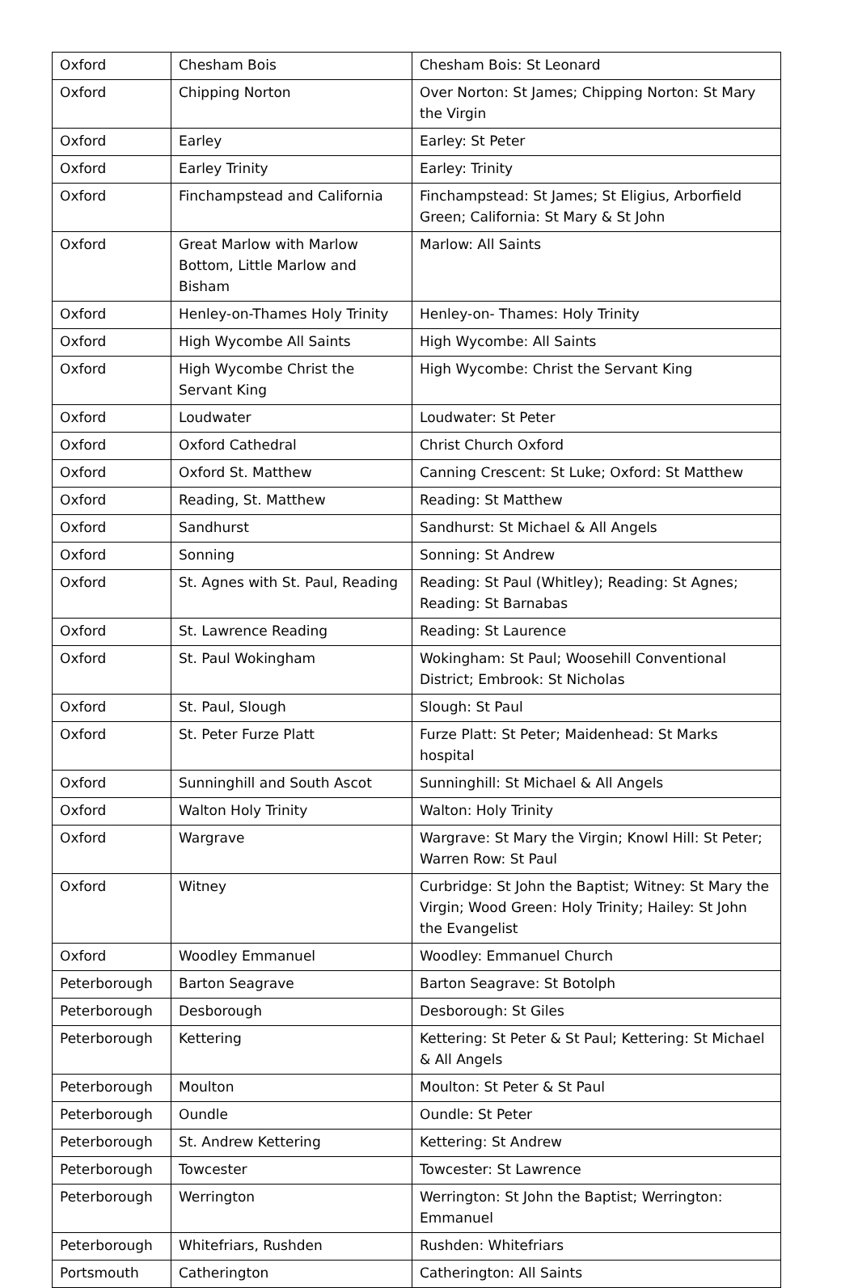| Oxford | Chesham Bois | Chesham Bois: St Leonard |
| Oxford | Chipping Norton | Over Norton: St James; Chipping Norton: St Mary the Virgin |
| Oxford | Earley | Earley: St Peter |
| Oxford | Earley Trinity | Earley: Trinity |
| Oxford | Finchampstead and California | Finchampstead: St James; St Eligius, Arborfield Green; California: St Mary & St John |
| Oxford | Great Marlow with Marlow Bottom, Little Marlow and Bisham | Marlow: All Saints |
| Oxford | Henley-on-Thames Holy Trinity | Henley-on- Thames: Holy Trinity |
| Oxford | High Wycombe All Saints | High Wycombe: All Saints |
| Oxford | High Wycombe Christ the Servant King | High Wycombe: Christ the Servant King |
| Oxford | Loudwater | Loudwater: St Peter |
| Oxford | Oxford Cathedral | Christ Church Oxford |
| Oxford | Oxford St. Matthew | Canning Crescent: St Luke; Oxford: St Matthew |
| Oxford | Reading, St. Matthew | Reading: St Matthew |
| Oxford | Sandhurst | Sandhurst: St Michael & All Angels |
| Oxford | Sonning | Sonning: St Andrew |
| Oxford | St. Agnes with St. Paul, Reading | Reading: St Paul (Whitley); Reading: St Agnes; Reading: St Barnabas |
| Oxford | St. Lawrence Reading | Reading: St Laurence |
| Oxford | St. Paul Wokingham | Wokingham: St Paul; Woosehill Conventional District; Embrook: St Nicholas |
| Oxford | St. Paul, Slough | Slough: St Paul |
| Oxford | St. Peter Furze Platt | Furze Platt: St Peter; Maidenhead: St Marks hospital |
| Oxford | Sunninghill and South Ascot | Sunninghill: St Michael & All Angels |
| Oxford | Walton Holy Trinity | Walton: Holy Trinity |
| Oxford | Wargrave | Wargrave: St Mary the Virgin; Knowl Hill: St Peter; Warren Row: St Paul |
| Oxford | Witney | Curbridge: St John the Baptist; Witney: St Mary the Virgin; Wood Green: Holy Trinity; Hailey: St John the Evangelist |
| Oxford | Woodley Emmanuel | Woodley: Emmanuel Church |
| Peterborough | Barton Seagrave | Barton Seagrave: St Botolph |
| Peterborough | Desborough | Desborough: St Giles |
| Peterborough | Kettering | Kettering: St Peter & St Paul; Kettering: St Michael & All Angels |
| Peterborough | Moulton | Moulton: St Peter & St Paul |
| Peterborough | Oundle | Oundle: St Peter |
| Peterborough | St. Andrew Kettering | Kettering: St Andrew |
| Peterborough | Towcester | Towcester: St Lawrence |
| Peterborough | Werrington | Werrington: St John the Baptist; Werrington: Emmanuel |
| Peterborough | Whitefriars, Rushden | Rushden: Whitefriars |
| Portsmouth | Catherington | Catherington: All Saints |